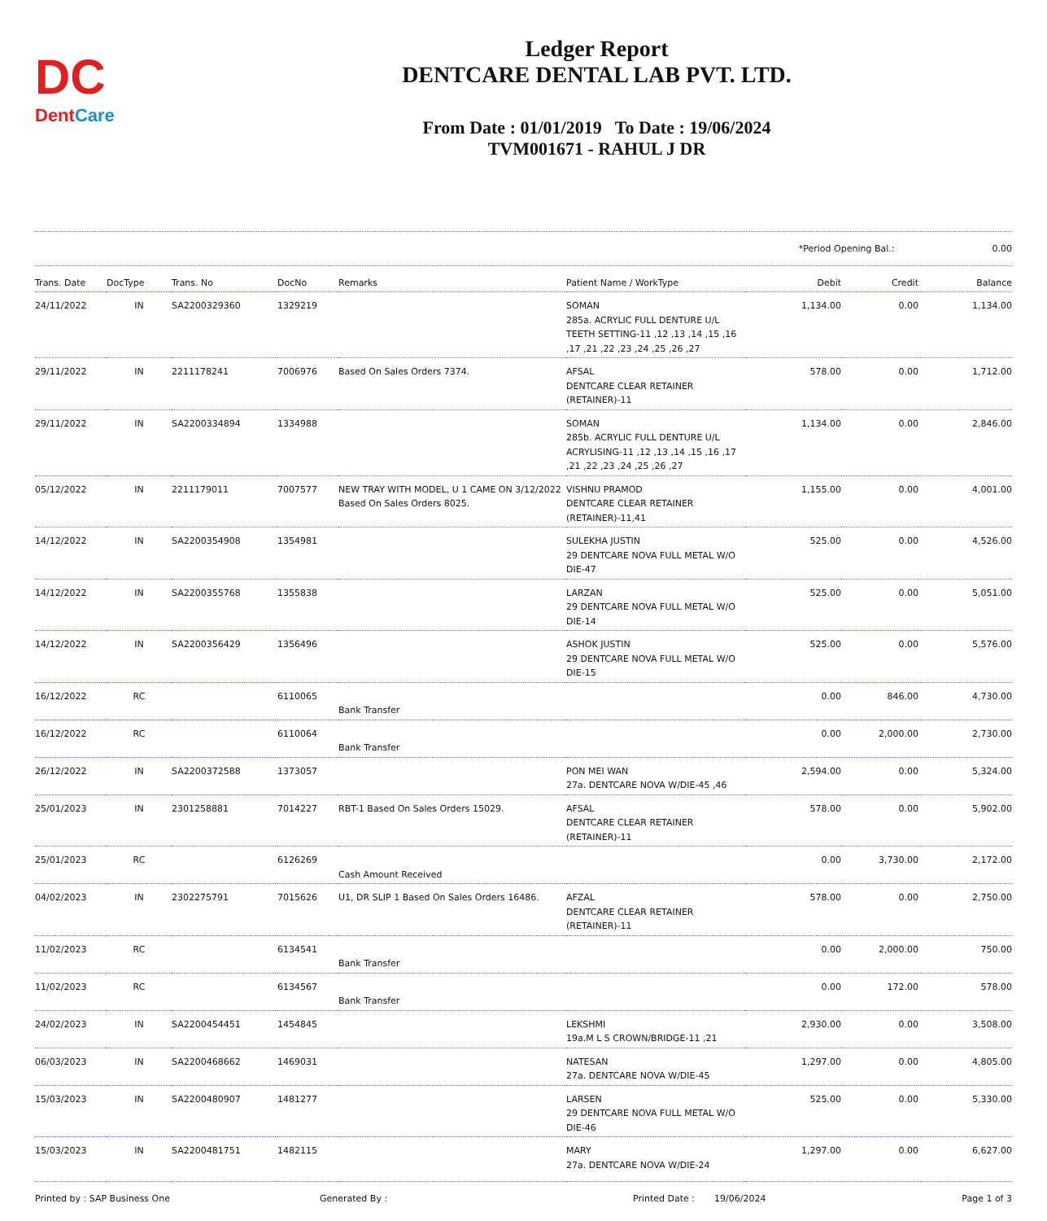DC
DentCare
Ledger Report
DENTCARE DENTAL LAB PVT. LTD.
From Date : 01/01/2019 To Date : 19/06/2024
TVM001671 - RAHUL J DR
*Period Opening Bal.: 0.00
| Trans. Date | DocType | Trans. No | DocNo | Remarks | Patient Name / WorkType | Debit | Credit | Balance |
| --- | --- | --- | --- | --- | --- | --- | --- | --- |
| 24/11/2022 | IN | SA2200329360 | 1329219 | | SOMAN 285a. ACRYLIC FULL DENTURE U/L TEETH SETTING-11 ,12 ,13 ,14 ,15 ,16 ,17 ,21 ,22 ,23 ,24 ,25 ,26 ,27 | 1,134.00 | 0.00 | 1,134.00 |
| 29/11/2022 | IN | 2211178241 | 7006976 | Based On Sales Orders 7374. | AFSAL DENTCARE CLEAR RETAINER (RETAINER)-11 | 578.00 | 0.00 | 1,712.00 |
| 29/11/2022 | IN | SA2200334894 | 1334988 | | SOMAN 285b. ACRYLIC FULL DENTURE U/L ACRYLISING-11 ,12 ,13 ,14 ,15 ,16 ,17 ,21 ,22 ,23 ,24 ,25 ,26 ,27 | 1,134.00 | 0.00 | 2,846.00 |
| 05/12/2022 | IN | 2211179011 | 7007577 | NEW TRAY WITH MODEL, U 1 CAME ON 3/12/2022 Based On Sales Orders 8025. | VISHNU PRAMOD DENTCARE CLEAR RETAINER (RETAINER)-11,41 | 1,155.00 | 0.00 | 4,001.00 |
| 14/12/2022 | IN | SA2200354908 | 1354981 | | SULEKHA JUSTIN 29 DENTCARE NOVA FULL METAL W/O DIE-47 | 525.00 | 0.00 | 4,526.00 |
| 14/12/2022 | IN | SA2200355768 | 1355838 | | LARZAN 29 DENTCARE NOVA FULL METAL W/O DIE-14 | 525.00 | 0.00 | 5,051.00 |
| 14/12/2022 | IN | SA2200356429 | 1356496 | | ASHOK JUSTIN 29 DENTCARE NOVA FULL METAL W/O DIE-15 | 525.00 | 0.00 | 5,576.00 |
| 16/12/2022 | RC | | 6110065 | Bank Transfer | | 0.00 | 846.00 | 4,730.00 |
| 16/12/2022 | RC | | 6110064 | Bank Transfer | | 0.00 | 2,000.00 | 2,730.00 |
| 26/12/2022 | IN | SA2200372588 | 1373057 | | PON MEI WAN 27a. DENTCARE NOVA W/DIE-45 ,46 | 2,594.00 | 0.00 | 5,324.00 |
| 25/01/2023 | IN | 2301258881 | 7014227 | RBT-1 Based On Sales Orders 15029. | AFSAL DENTCARE CLEAR RETAINER (RETAINER)-11 | 578.00 | 0.00 | 5,902.00 |
| 25/01/2023 | RC | | 6126269 | Cash Amount Received | | 0.00 | 3,730.00 | 2,172.00 |
| 04/02/2023 | IN | 2302275791 | 7015626 | U1, DR SLIP 1 Based On Sales Orders 16486. | AFZAL DENTCARE CLEAR RETAINER (RETAINER)-11 | 578.00 | 0.00 | 2,750.00 |
| 11/02/2023 | RC | | 6134541 | Bank Transfer | | 0.00 | 2,000.00 | 750.00 |
| 11/02/2023 | RC | | 6134567 | Bank Transfer | | 0.00 | 172.00 | 578.00 |
| 24/02/2023 | IN | SA2200454451 | 1454845 | | LEKSHMI 19a.M L S CROWN/BRIDGE-11 ,21 | 2,930.00 | 0.00 | 3,508.00 |
| 06/03/2023 | IN | SA2200468662 | 1469031 | | NATESAN 27a. DENTCARE NOVA W/DIE-45 | 1,297.00 | 0.00 | 4,805.00 |
| 15/03/2023 | IN | SA2200480907 | 1481277 | | LARSEN 29 DENTCARE NOVA FULL METAL W/O DIE-46 | 525.00 | 0.00 | 5,330.00 |
| 15/03/2023 | IN | SA2200481751 | 1482115 | | MARY 27a. DENTCARE NOVA W/DIE-24 | 1,297.00 | 0.00 | 6,627.00 |
Printed by : SAP Business One Generated By : Printed Date : 19/06/2024 Page 1 of 3